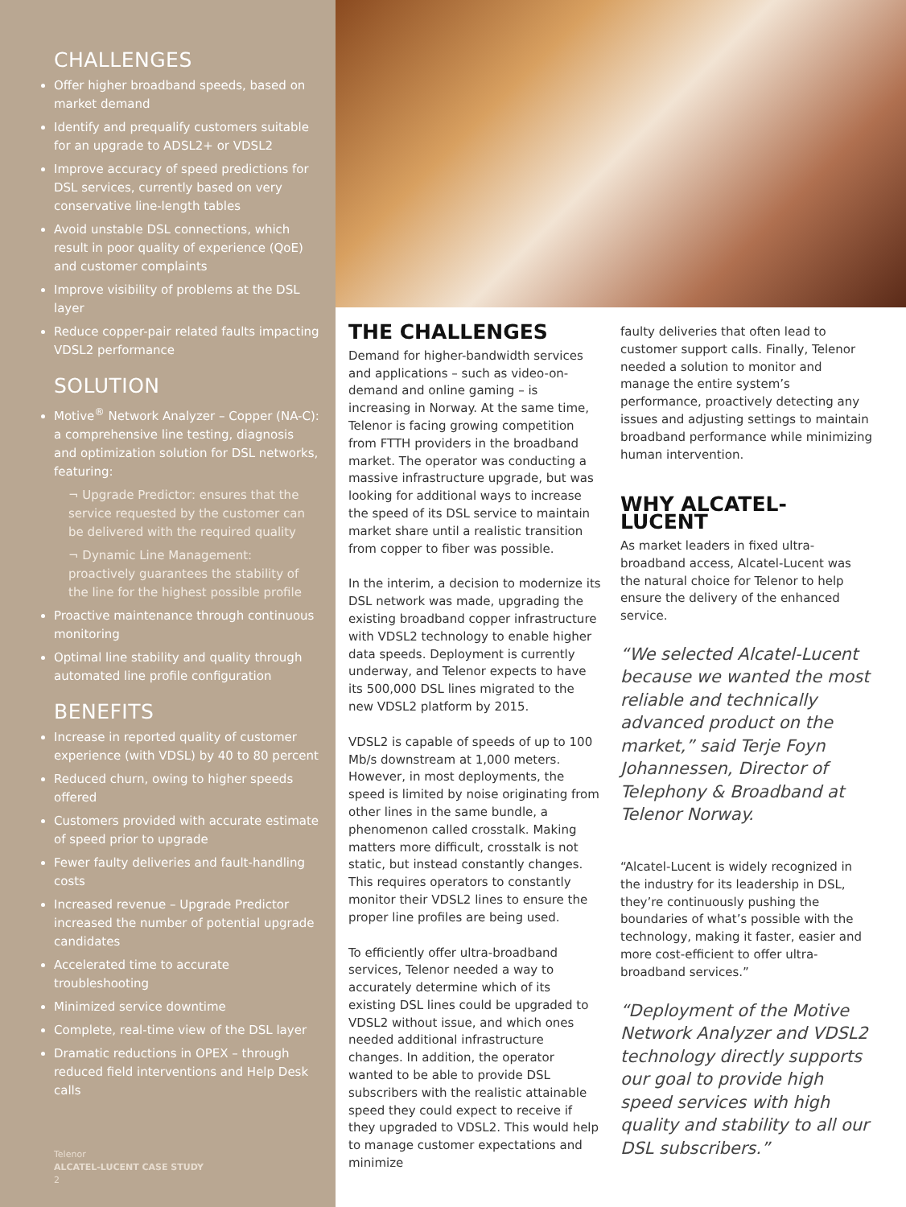CHALLENGES
Offer higher broadband speeds, based on market demand
Identify and prequalify customers suitable for an upgrade to ADSL2+ or VDSL2
Improve accuracy of speed predictions for DSL services, currently based on very conservative line-length tables
Avoid unstable DSL connections, which result in poor quality of experience (QoE) and customer complaints
Improve visibility of problems at the DSL layer
Reduce copper-pair related faults impacting VDSL2 performance
SOLUTION
Motive<sup>®</sup> Network Analyzer – Copper (NA-C): a comprehensive line testing, diagnosis and optimization solution for DSL networks, featuring:
¬ Upgrade Predictor: ensures that the service requested by the customer can be delivered with the required quality
¬ Dynamic Line Management: proactively guarantees the stability of the line for the highest possible profile
Proactive maintenance through continuous monitoring
Optimal line stability and quality through automated line profile configuration
BENEFITS
Increase in reported quality of customer experience (with VDSL) by 40 to 80 percent
Reduced churn, owing to higher speeds offered
Customers provided with accurate estimate of speed prior to upgrade
Fewer faulty deliveries and fault-handling costs
Increased revenue – Upgrade Predictor increased the number of potential upgrade candidates
Accelerated time to accurate troubleshooting
Minimized service downtime
Complete, real-time view of the DSL layer
Dramatic reductions in OPEX – through reduced field interventions and Help Desk calls
Telenor
ALCATEL-LUCENT CASE STUDY
2
THE CHALLENGES
Demand for higher-bandwidth services and applications – such as video-on-demand and online gaming – is increasing in Norway. At the same time, Telenor is facing growing competition from FTTH providers in the broadband market. The operator was conducting a massive infrastructure upgrade, but was looking for additional ways to increase the speed of its DSL service to maintain market share until a realistic transition from copper to fiber was possible.
In the interim, a decision to modernize its DSL network was made, upgrading the existing broadband copper infrastructure with VDSL2 technology to enable higher data speeds. Deployment is currently underway, and Telenor expects to have its 500,000 DSL lines migrated to the new VDSL2 platform by 2015.
VDSL2 is capable of speeds of up to 100 Mb/s downstream at 1,000 meters. However, in most deployments, the speed is limited by noise originating from other lines in the same bundle, a phenomenon called crosstalk. Making matters more difficult, crosstalk is not static, but instead constantly changes. This requires operators to constantly monitor their VDSL2 lines to ensure the proper line profiles are being used.
To efficiently offer ultra-broadband services, Telenor needed a way to accurately determine which of its existing DSL lines could be upgraded to VDSL2 without issue, and which ones needed additional infrastructure changes. In addition, the operator wanted to be able to provide DSL subscribers with the realistic attainable speed they could expect to receive if they upgraded to VDSL2. This would help to manage customer expectations and minimize
faulty deliveries that often lead to customer support calls. Finally, Telenor needed a solution to monitor and manage the entire system’s performance, proactively detecting any issues and adjusting settings to maintain broadband performance while minimizing human intervention.
WHY ALCATEL-LUCENT
As market leaders in fixed ultra-broadband access, Alcatel-Lucent was the natural choice for Telenor to help ensure the delivery of the enhanced service.
“We selected Alcatel-Lucent because we wanted the most reliable and technically advanced product on the market,” said Terje Foyn Johannessen, Director of Telephony & Broadband at Telenor Norway.
“Alcatel-Lucent is widely recognized in the industry for its leadership in DSL, they’re continuously pushing the boundaries of what’s possible with the technology, making it faster, easier and more cost-efficient to offer ultra-broadband services.”
“Deployment of the Motive Network Analyzer and VDSL2 technology directly supports our goal to provide high speed services with high quality and stability to all our DSL subscribers.”